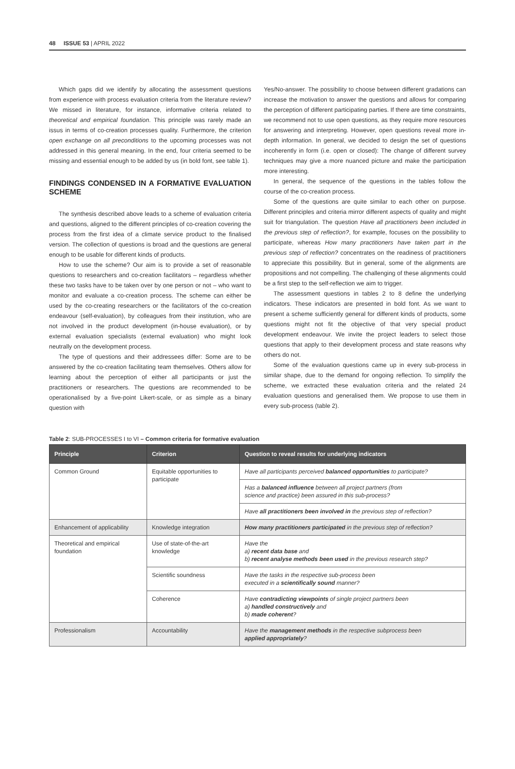48 ISSUE 53 | APRIL 2022
Which gaps did we identify by allocating the assessment questions from experience with process evaluation criteria from the literature review? We missed in literature, for instance, informative criteria related to theoretical and empirical foundation. This principle was rarely made an issus in terms of co-creation processes quality. Furthermore, the criterion open exchange on all preconditions to the upcoming processes was not addressed in this general meaning. In the end, four criteria seemed to be missing and essential enough to be added by us (in bold font, see table 1).
FINDINGS CONDENSED IN A FORMATIVE EVALUATION SCHEME
The synthesis described above leads to a scheme of evaluation criteria and questions, aligned to the different principles of co-creation covering the process from the first idea of a climate service product to the finalised version. The collection of questions is broad and the questions are general enough to be usable for different kinds of products.
How to use the scheme? Our aim is to provide a set of reasonable questions to researchers and co-creation facilitators – regardless whether these two tasks have to be taken over by one person or not – who want to monitor and evaluate a co-creation process. The scheme can either be used by the co-creating researchers or the facilitators of the co-creation endeavour (self-evaluation), by colleagues from their institution, who are not involved in the product development (in-house evaluation), or by external evaluation specialists (external evaluation) who might look neutrally on the development process.
The type of questions and their addressees differ: Some are to be answered by the co-creation facilitating team themselves. Others allow for learning about the perception of either all participants or just the practitioners or researchers. The questions are recommended to be operationalised by a five-point Likert-scale, or as simple as a binary question with
Yes/No-answer. The possibility to choose between different gradations can increase the motivation to answer the questions and allows for comparing the perception of different participating parties. If there are time constraints, we recommend not to use open questions, as they require more resources for answering and interpreting. However, open questions reveal more in-depth information. In general, we decided to design the set of questions incoherently in form (i.e. open or closed): The change of different survey techniques may give a more nuanced picture and make the participation more interesting.
In general, the sequence of the questions in the tables follow the course of the co-creation process.
Some of the questions are quite similar to each other on purpose. Different principles and criteria mirror different aspects of quality and might suit for triangulation. The question Have all practitioners been included in the previous step of reflection?, for example, focuses on the possibility to participate, whereas How many practitioners have taken part in the previous step of reflection? concentrates on the readiness of practitioners to appreciate this possibility. But in general, some of the alignments are propositions and not compelling. The challenging of these alignments could be a first step to the self-reflection we aim to trigger.
The assessment questions in tables 2 to 8 define the underlying indicators. These indicators are presented in bold font. As we want to present a scheme sufficiently general for different kinds of products, some questions might not fit the objective of that very special product development endeavour. We invite the project leaders to select those questions that apply to their development process and state reasons why others do not.
Some of the evaluation questions came up in every sub-process in similar shape, due to the demand for ongoing reflection. To simplify the scheme, we extracted these evaluation criteria and the related 24 evaluation questions and generalised them. We propose to use them in every sub-process (table 2).
Table 2: SUB-PROCESSES I to VI – Common criteria for formative evaluation
| Principle | Criterion | Question to reveal results for underlying indicators |
| --- | --- | --- |
| Common Ground | Equitable opportunities to participate | Have all participants perceived balanced opportunities to participate? |
| | | Has a balanced influence between all project partners (from science and practice) been assured in this sub-process? |
| | | Have all practitioners been involved in the previous step of reflection? |
| Enhancement of applicability | Knowledge integration | How many practitioners participated in the previous step of reflection? |
| Theoretical and empirical foundation | Use of state-of-the-art knowledge | Have the a) recent data base and b) recent analyse methods been used in the previous research step? |
| | Scientific soundness | Have the tasks in the respective sub-process been executed in a scientifically sound manner? |
| | Coherence | Have contradicting viewpoints of single project partners been a) handled constructively and b) made coherent ? |
| Professionalism | Accountability | Have the management methods in the respective subprocess been applied appropriately ? |